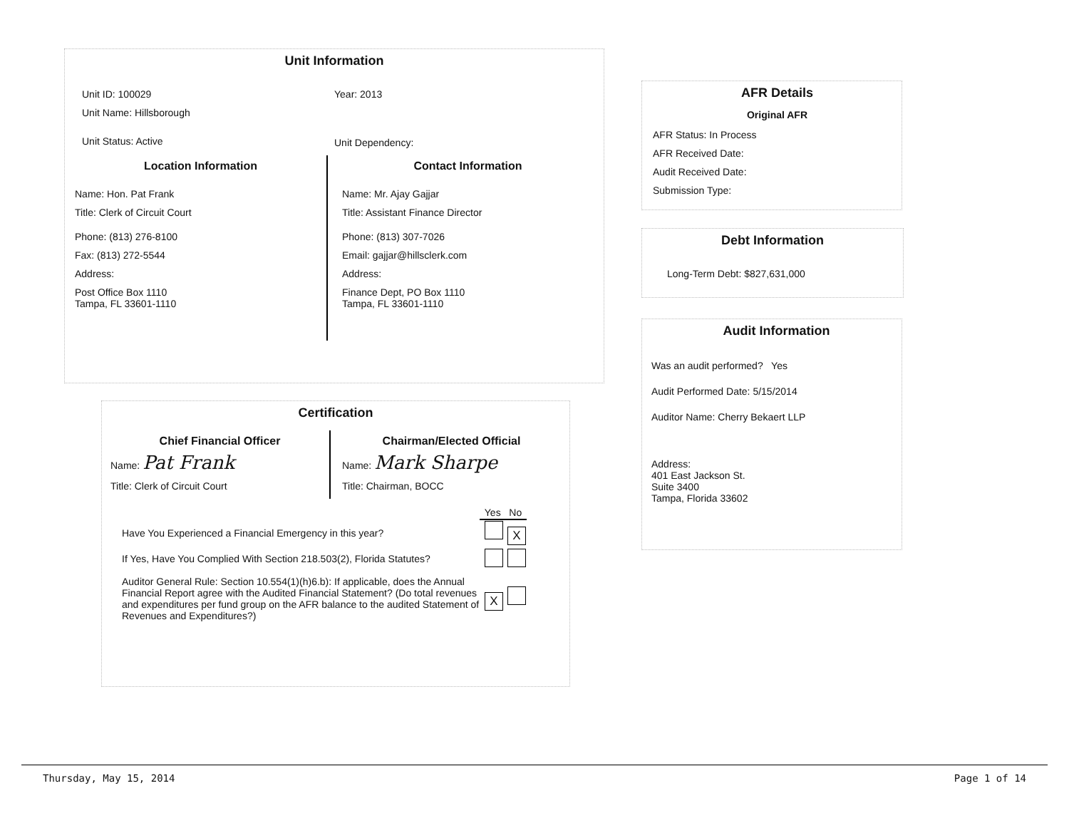Unit Information
Unit ID: 100029
Unit Name: Hillsborough
Unit Status: Active
Year: 2013
Unit Dependency:
Location Information
Name: Hon. Pat Frank
Title: Clerk of Circuit Court
Phone: (813) 276-8100
Fax: (813) 272-5544
Address:
Post Office Box 1110
Tampa, FL 33601-1110
Contact Information
Name: Mr. Ajay Gajjar
Title: Assistant Finance Director
Phone: (813) 307-7026
Email: gajjar@hillsclerk.com
Address:
Finance Dept, PO Box 1110
Tampa, FL 33601-1110
AFR Details
Original AFR
AFR Status: In Process
AFR Received Date:
Audit Received Date:
Submission Type:
Debt Information
Long-Term Debt: $827,631,000
Audit Information
Was an audit performed? Yes
Audit Performed Date: 5/15/2014
Auditor Name: Cherry Bekaert LLP
Address:
401 East Jackson St.
Suite 3400
Tampa, Florida 33602
Certification
Chief Financial Officer
Name: Pat Frank
Title: Clerk of Circuit Court
Chairman/Elected Official
Name: Mark Sharpe
Title: Chairman, BOCC
| | Yes No |
| --- | --- |
| Have You Experienced a Financial Emergency in this year? | X |
| If Yes, Have You Complied With Section 218.503(2), Florida Statutes? | |
| Auditor General Rule: Section 10.554(1)(h)6.b): If applicable, does the Annual Financial Report agree with the Audited Financial Statement? (Do total revenues and expenditures per fund group on the AFR balance to the audited Statement of Revenues and Expenditures?) | X |
Thursday, May 15, 2014 Page 1 of 14